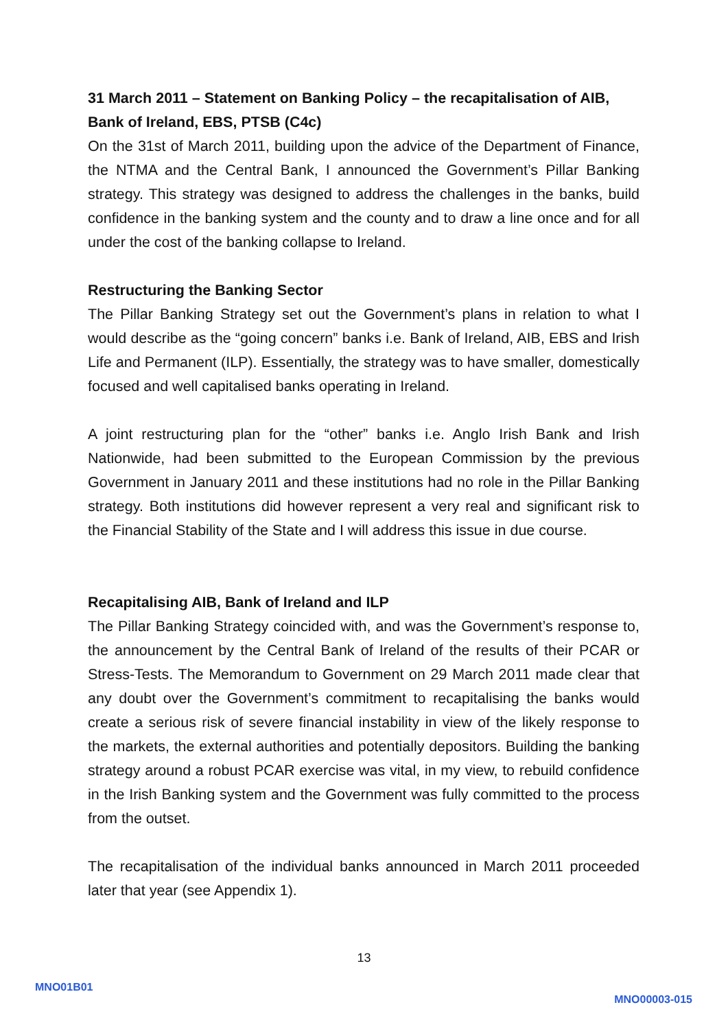31 March 2011 – Statement on Banking Policy – the recapitalisation of AIB, Bank of Ireland, EBS, PTSB (C4c)
On the 31st of March 2011, building upon the advice of the Department of Finance, the NTMA and the Central Bank, I announced the Government’s Pillar Banking strategy. This strategy was designed to address the challenges in the banks, build confidence in the banking system and the county and to draw a line once and for all under the cost of the banking collapse to Ireland.
Restructuring the Banking Sector
The Pillar Banking Strategy set out the Government’s plans in relation to what I would describe as the “going concern” banks i.e. Bank of Ireland, AIB, EBS and Irish Life and Permanent (ILP). Essentially, the strategy was to have smaller, domestically focused and well capitalised banks operating in Ireland.
A joint restructuring plan for the “other” banks i.e. Anglo Irish Bank and Irish Nationwide, had been submitted to the European Commission by the previous Government in January 2011 and these institutions had no role in the Pillar Banking strategy. Both institutions did however represent a very real and significant risk to the Financial Stability of the State and I will address this issue in due course.
Recapitalising AIB, Bank of Ireland and ILP
The Pillar Banking Strategy coincided with, and was the Government’s response to, the announcement by the Central Bank of Ireland of the results of their PCAR or Stress-Tests. The Memorandum to Government on 29 March 2011 made clear that any doubt over the Government’s commitment to recapitalising the banks would create a serious risk of severe financial instability in view of the likely response to the markets, the external authorities and potentially depositors. Building the banking strategy around a robust PCAR exercise was vital, in my view, to rebuild confidence in the Irish Banking system and the Government was fully committed to the process from the outset.
The recapitalisation of the individual banks announced in March 2011 proceeded later that year (see Appendix 1).
13
MNO01B01
MNO00003-015